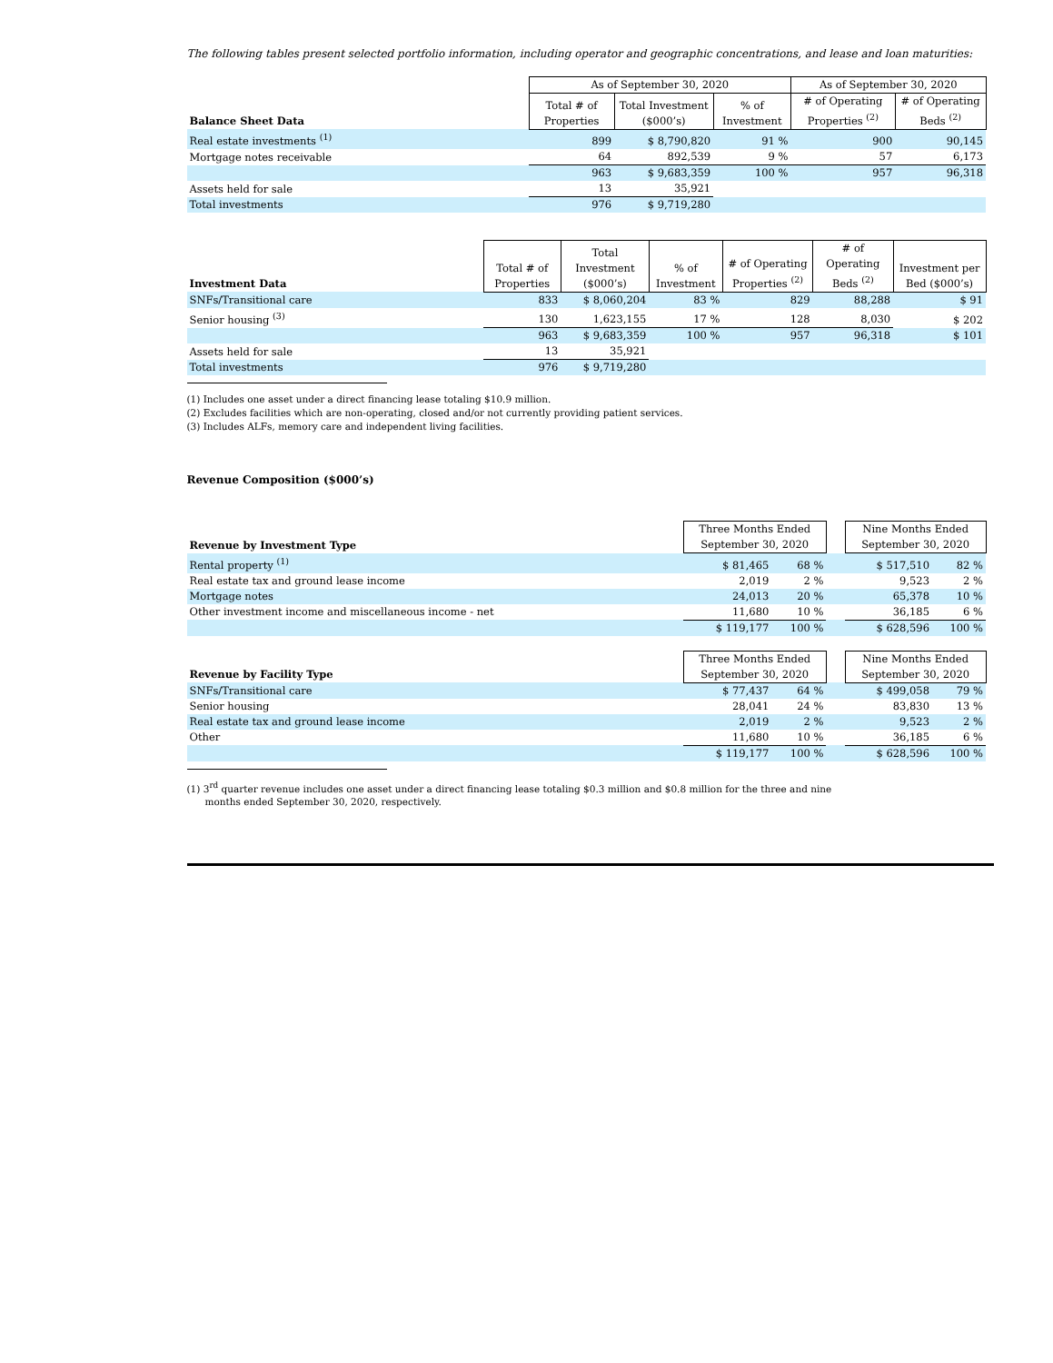The following tables present selected portfolio information, including operator and geographic concentrations, and lease and loan maturities:
| | As of September 30, 2020 | | | As of September 30, 2020 | |
| --- | --- | --- | --- | --- | --- |
| Balance Sheet Data | Total # of Properties | Total Investment ($000’s) | % of Investment | # of Operating Properties <sup>(2)</sup> | # of Operating Beds <sup>(2)</sup> |
| Real estate investments <sup>(1)</sup> | 899 | $ 8,790,820 | 91 % | 900 | 90,145 |
| Mortgage notes receivable | 64 | 892,539 | 9 % | 57 | 6,173 |
| | 963 | $ 9,683,359 | 100 % | 957 | 96,318 |
| Assets held for sale | 13 | 35,921 | | | |
| Total investments | 976 | $ 9,719,280 | | | |
| Investment Data | Total # of Properties | Total Investment ($000’s) | % of Investment | # of Operating Properties <sup>(2)</sup> | # of Operating Beds <sup>(2)</sup> | Investment per Bed ($000’s) |
| --- | --- | --- | --- | --- | --- | --- |
| SNFs/Transitional care | 833 | $ 8,060,204 | 83 % | 829 | 88,288 | $ 91 |
| Senior housing <sup>(3)</sup> | 130 | 1,623,155 | 17 % | 128 | 8,030 | $ 202 |
| | 963 | $ 9,683,359 | 100 % | 957 | 96,318 | $ 101 |
| Assets held for sale | 13 | 35,921 | | | | |
| Total investments | 976 | $ 9,719,280 | | | | |
(1) Includes one asset under a direct financing lease totaling $10.9 million.
(2) Excludes facilities which are non-operating, closed and/or not currently providing patient services.
(3) Includes ALFs, memory care and independent living facilities.
Revenue Composition ($000’s)
| Revenue by Investment Type | Three Months Ended September 30, 2020 | | | Nine Months Ended September 30, 2020 | |
| --- | --- | --- | --- | --- | --- |
| Rental property <sup>(1)</sup> | $ 81,465 | 68 % | | $ 517,510 | 82 % |
| Real estate tax and ground lease income | 2,019 | 2 % | | 9,523 | 2 % |
| Mortgage notes | 24,013 | 20 % | | 65,378 | 10 % |
| Other investment income and miscellaneous income - net | 11,680 | 10 % | | 36,185 | 6 % |
| | $ 119,177 | 100 % | | $ 628,596 | 100 % |
| Revenue by Facility Type | Three Months Ended September 30, 2020 | | | Nine Months Ended September 30, 2020 | |
| --- | --- | --- | --- | --- | --- |
| SNFs/Transitional care | $ 77,437 | 64 % | | $ 499,058 | 79 % |
| Senior housing | 28,041 | 24 % | | 83,830 | 13 % |
| Real estate tax and ground lease income | 2,019 | 2 % | | 9,523 | 2 % |
| Other | 11,680 | 10 % | | 36,185 | 6 % |
| | $ 119,177 | 100 % | | $ 628,596 | 100 % |
(1) 3<sup>rd</sup> quarter revenue includes one asset under a direct financing lease totaling $0.3 million and $0.8 million for the three and nine
months ended September 30, 2020, respectively.